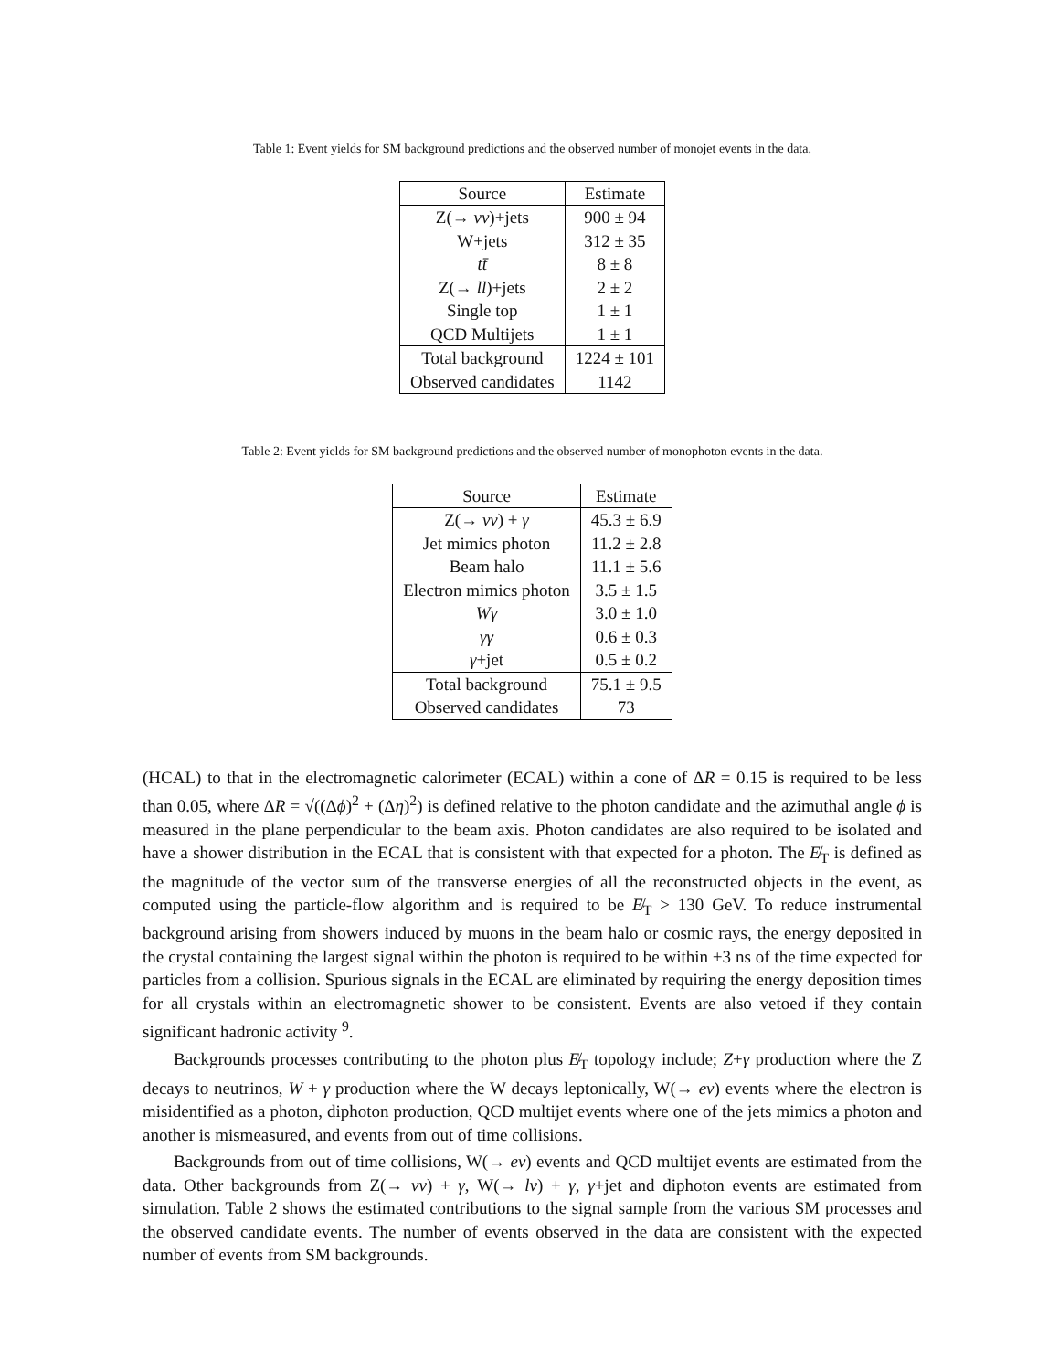Table 1: Event yields for SM background predictions and the observed number of monojet events in the data.
| Source | Estimate |
| --- | --- |
| Z(→ νν )+jets | 900 ± 94 |
| W+jets | 312 ± 35 |
| tt̄ | 8 ± 8 |
| Z(→ ll )+jets | 2 ± 2 |
| Single top | 1 ± 1 |
| QCD Multijets | 1 ± 1 |
| Total background | 1224 ± 101 |
| Observed candidates | 1142 |
Table 2: Event yields for SM background predictions and the observed number of monophoton events in the data.
| Source | Estimate |
| --- | --- |
| Z(→ νν ) + γ | 45.3 ± 6.9 |
| Jet mimics photon | 11.2 ± 2.8 |
| Beam halo | 11.1 ± 5.6 |
| Electron mimics photon | 3.5 ± 1.5 |
| Wγ | 3.0 ± 1.0 |
| γγ | 0.6 ± 0.3 |
| γ +jet | 0.5 ± 0.2 |
| Total background | 75.1 ± 9.5 |
| Observed candidates | 73 |
(HCAL) to that in the electromagnetic calorimeter (ECAL) within a cone of ΔR = 0.15 is required to be less than 0.05, where ΔR = √((Δϕ)<sup>2</sup> + (Δη)<sup>2</sup>) is defined relative to the photon candidate and the azimuthal angle ϕ is measured in the plane perpendicular to the beam axis. Photon candidates are also required to be isolated and have a shower distribution in the ECAL that is consistent with that expected for a photon. The E̸<sub>T</sub> is defined as the magnitude of the vector sum of the transverse energies of all the reconstructed objects in the event, as computed using the particle-flow algorithm and is required to be E̸<sub>T</sub> > 130 GeV. To reduce instrumental background arising from showers induced by muons in the beam halo or cosmic rays, the energy deposited in the crystal containing the largest signal within the photon is required to be within ±3 ns of the time expected for particles from a collision. Spurious signals in the ECAL are eliminated by requiring the energy deposition times for all crystals within an electromagnetic shower to be consistent. Events are also vetoed if they contain significant hadronic activity <sup>9</sup>.
Backgrounds processes contributing to the photon plus E̸<sub>T</sub> topology include; Z+γ production where the Z decays to neutrinos, W + γ production where the W decays leptonically, W(→ eν) events where the electron is misidentified as a photon, diphoton production, QCD multijet events where one of the jets mimics a photon and another is mismeasured, and events from out of time collisions.
Backgrounds from out of time collisions, W(→ eν) events and QCD multijet events are estimated from the data. Other backgrounds from Z(→ νν) + γ, W(→ lν) + γ, γ+jet and diphoton events are estimated from simulation. Table 2 shows the estimated contributions to the signal sample from the various SM processes and the observed candidate events. The number of events observed in the data are consistent with the expected number of events from SM backgrounds.